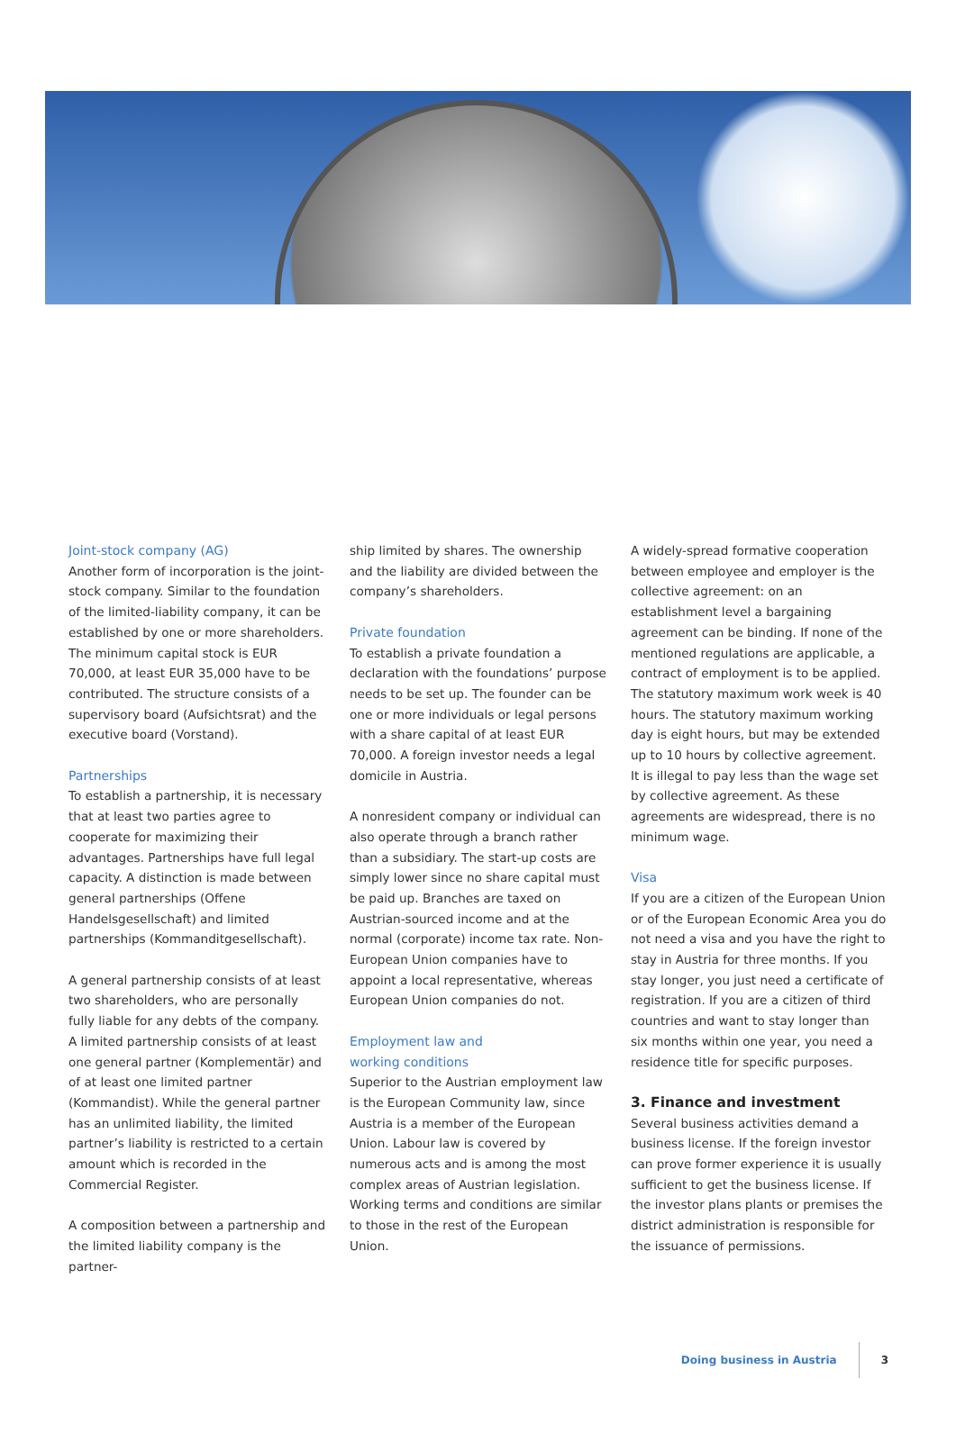Joint-stock company (AG)
Another form of incorporation is the joint-stock company. Similar to the foundation of the limited-liability company, it can be established by one or more shareholders. The minimum capital stock is EUR 70,000, at least EUR 35,000 have to be contributed. The structure consists of a supervisory board (Aufsichtsrat) and the executive board (Vorstand).
Partnerships
To establish a partnership, it is necessary that at least two parties agree to cooperate for maximizing their advantages. Partnerships have full legal capacity. A distinction is made between general partnerships (Offene Handelsgesellschaft) and limited partnerships (Kommanditgesellschaft).
A general partnership consists of at least two shareholders, who are personally fully liable for any debts of the company. A limited partnership consists of at least one general partner (Komplementär) and of at least one limited partner (Kommandist). While the general partner has an unlimited liability, the limited partner’s liability is restricted to a certain amount which is recorded in the Commercial Register.
A composition between a partnership and the limited liability company is the partner-
ship limited by shares. The ownership and the liability are divided between the company’s shareholders.
Private foundation
To establish a private foundation a declaration with the foundations’ purpose needs to be set up. The founder can be one or more individuals or legal persons with a share capital of at least EUR 70,000. A foreign investor needs a legal domicile in Austria.
A nonresident company or individual can also operate through a branch rather than a subsidiary. The start-up costs are simply lower since no share capital must be paid up. Branches are taxed on Austrian-sourced income and at the normal (corporate) income tax rate. Non-European Union companies have to appoint a local representative, whereas European Union companies do not.
Employment law and
working conditions
Superior to the Austrian employment law is the European Community law, since Austria is a member of the European Union. Labour law is covered by numerous acts and is among the most complex areas of Austrian legislation. Working terms and conditions are similar to those in the rest of the European Union.
A widely-spread formative cooperation between employee and employer is the collective agreement: on an establishment level a bargaining agreement can be binding. If none of the mentioned regulations are applicable, a contract of employment is to be applied. The statutory maximum work week is 40 hours. The statutory maximum working day is eight hours, but may be extended up to 10 hours by collective agreement. It is illegal to pay less than the wage set by collective agreement. As these agreements are widespread, there is no minimum wage.
Visa
If you are a citizen of the European Union or of the European Economic Area you do not need a visa and you have the right to stay in Austria for three months. If you stay longer, you just need a certificate of registration. If you are a citizen of third countries and want to stay longer than six months within one year, you need a residence title for specific purposes.
3. Finance and investment
Several business activities demand a business license. If the foreign investor can prove former experience it is usually sufficient to get the business license. If the investor plans plants or premises the district administration is responsible for the issuance of permissions.
Doing business in Austria 3